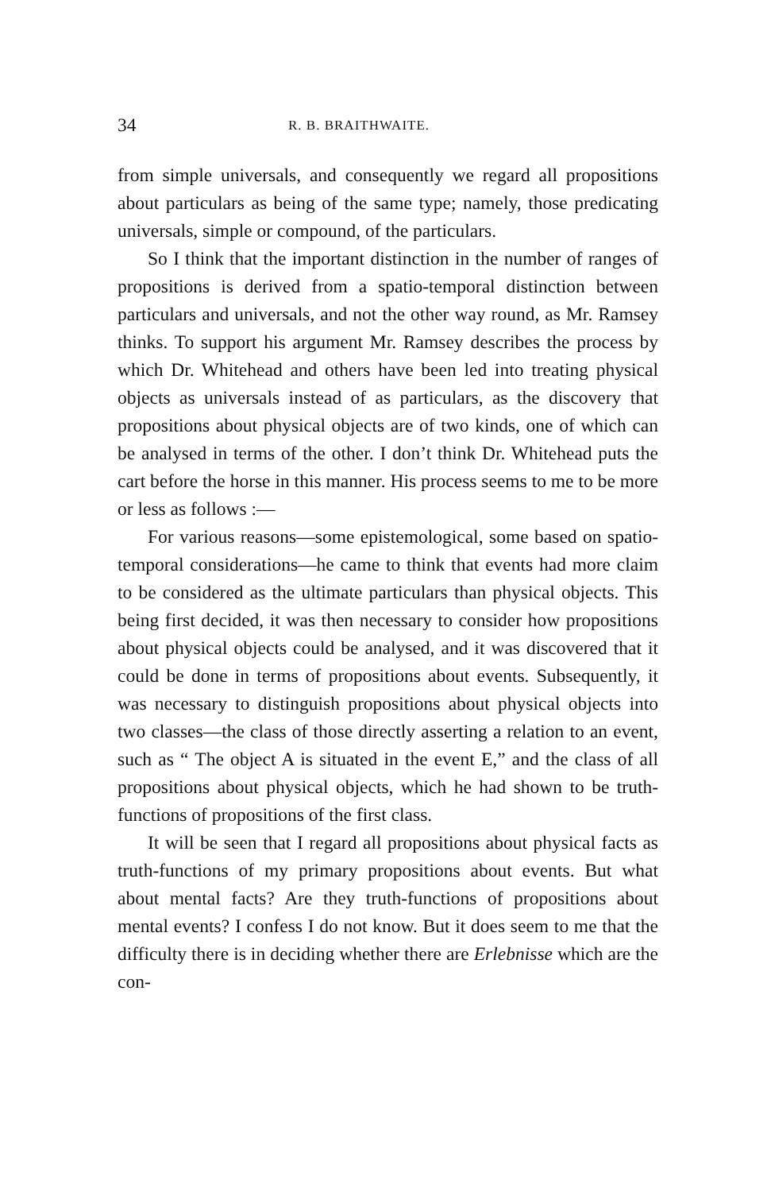34 R. B. BRAITHWAITE.
from simple universals, and consequently we regard all propositions about particulars as being of the same type; namely, those predicating universals, simple or compound, of the particulars.
So I think that the important distinction in the number of ranges of propositions is derived from a spatio-temporal distinction between particulars and universals, and not the other way round, as Mr. Ramsey thinks. To support his argument Mr. Ramsey describes the process by which Dr. Whitehead and others have been led into treating physical objects as universals instead of as particulars, as the discovery that propositions about physical objects are of two kinds, one of which can be analysed in terms of the other. I don’t think Dr. Whitehead puts the cart before the horse in this manner. His process seems to me to be more or less as follows :—
For various reasons—some epistemological, some based on spatio-temporal considerations—he came to think that events had more claim to be considered as the ultimate particulars than physical objects. This being first decided, it was then necessary to consider how propositions about physical objects could be analysed, and it was discovered that it could be done in terms of propositions about events. Subsequently, it was necessary to distinguish propositions about physical objects into two classes—the class of those directly asserting a relation to an event, such as “ The object A is situated in the event E,” and the class of all propositions about physical objects, which he had shown to be truth-functions of propositions of the first class.
It will be seen that I regard all propositions about physical facts as truth-functions of my primary propositions about events. But what about mental facts? Are they truth-functions of propositions about mental events? I confess I do not know. But it does seem to me that the difficulty there is in deciding whether there are Erlebnisse which are the con-